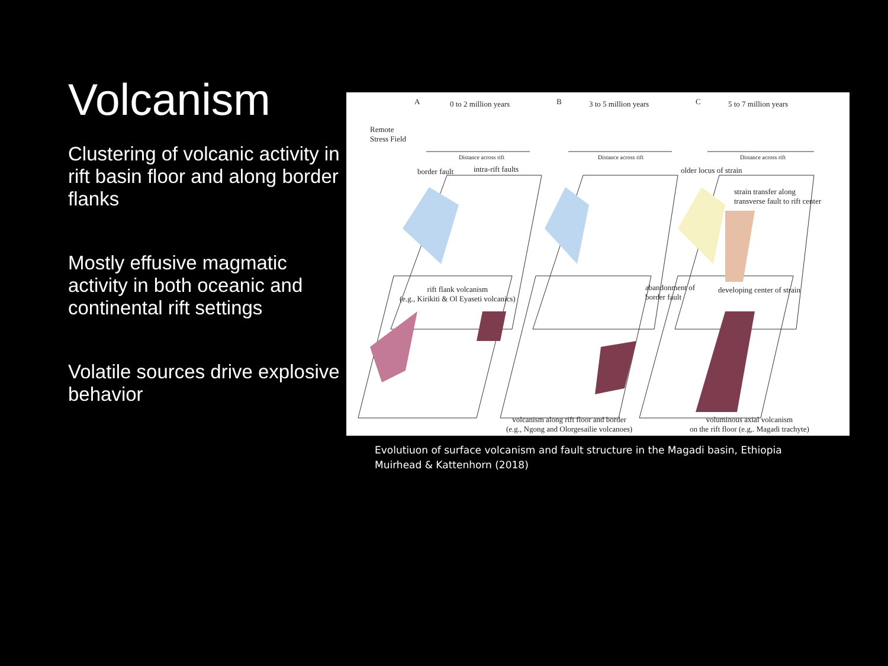Volcanism
Clustering of volcanic activity in rift basin floor and along border flanks
Mostly effusive magmatic activity in both oceanic and continental rift settings
Volatile sources drive explosive behavior
A 0 to 2 million years B 3 to 5 million years C 5 to 7 million years
Remote
Stress Field
Distance across rift Distance across rift Distance across rift
border fault intra-rift faults older locus of strain
strain transfer along
transverse fault to rift center
rift flank volcanism
(e.g., Kirikiti & Ol Eyaseti volcanics)
abandonment of
border fault
developing center of strain
volcanism along rift floor and border
(e.g., Ngong and Olorgesailie volcanoes)
voluminous axial volcanism
on the rift floor (e.g,. Magadi trachyte)
Evolutiuon of surface volcanism and fault structure in the Magadi basin, Ethiopia
Muirhead & Kattenhorn (2018)